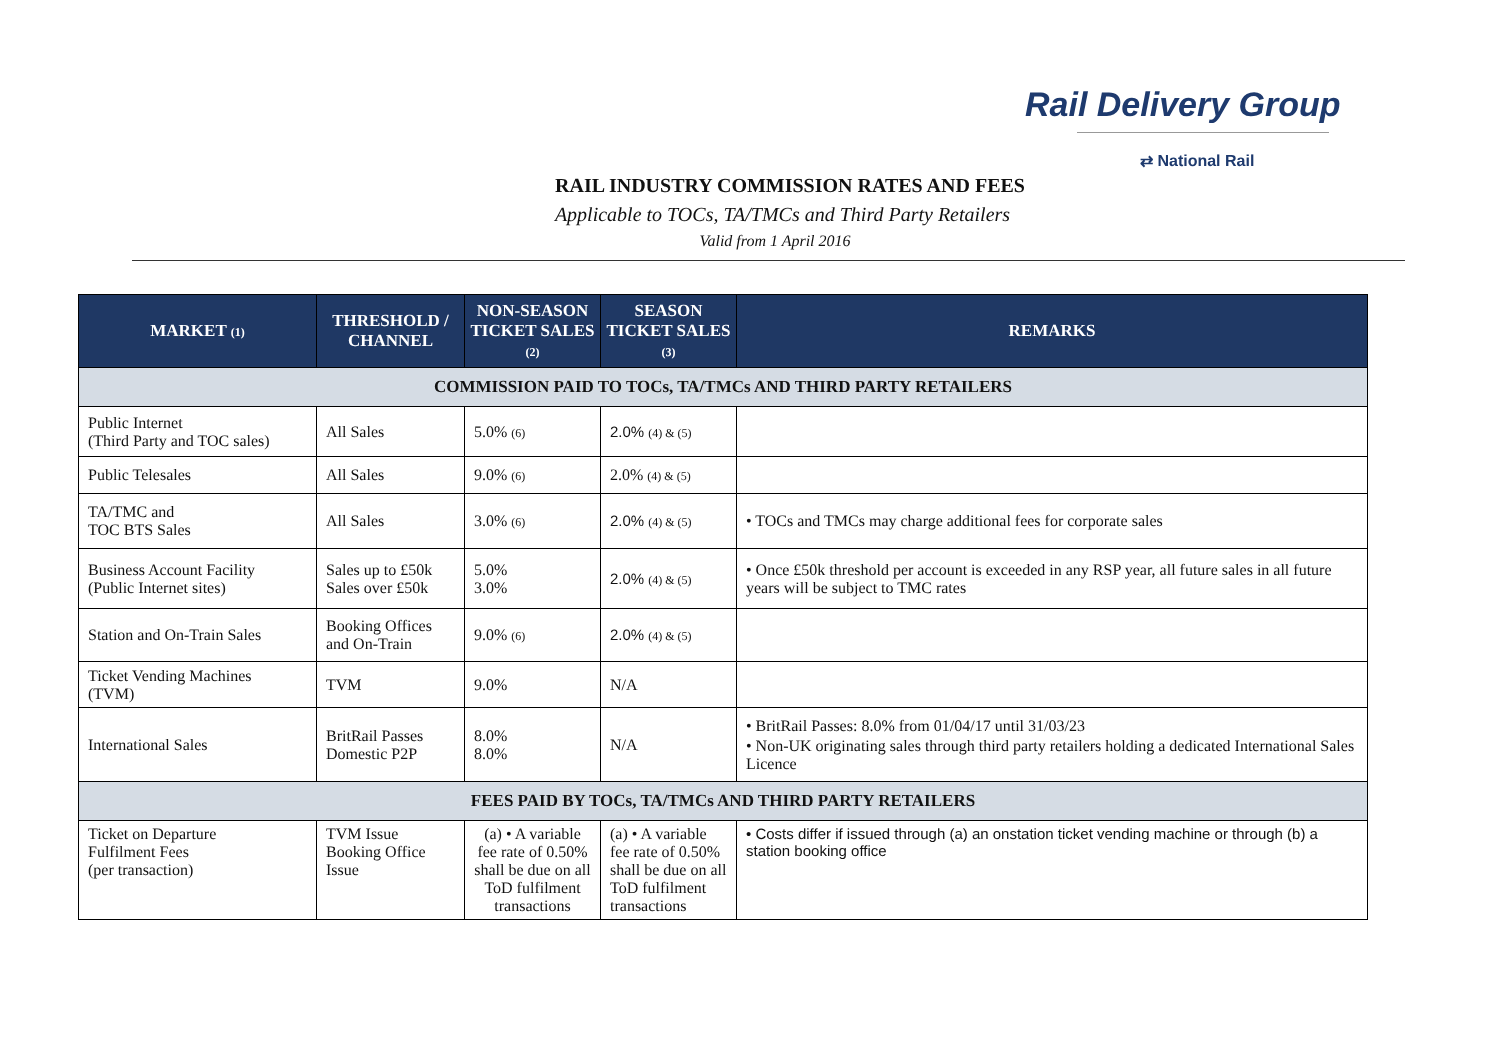Rail Delivery Group
⇄ National Rail
RAIL INDUSTRY COMMISSION RATES AND FEES
Applicable to TOCs, TA/TMCs and Third Party Retailers
Valid from 1 April 2016
| MARKET (1) | THRESHOLD / CHANNEL | NON-SEASON TICKET SALES (2) | SEASON TICKET SALES (3) | REMARKS |
| --- | --- | --- | --- | --- |
| COMMISSION PAID TO TOCs, TA/TMCs AND THIRD PARTY RETAILERS | | | | |
| Public Internet (Third Party and TOC sales) | All Sales | 5.0% (6) | 2.0% (4) & (5) | |
| Public Telesales | All Sales | 9.0% (6) | 2.0% (4) & (5) | |
| TA/TMC and TOC BTS Sales | All Sales | 3.0% (6) | 2.0% (4) & (5) | • TOCs and TMCs may charge additional fees for corporate sales |
| Business Account Facility (Public Internet sites) | Sales up to £50k Sales over £50k | 5.0% 3.0% | 2.0% (4) & (5) | • Once £50k threshold per account is exceeded in any RSP year, all future sales in all future years will be subject to TMC rates |
| Station and On-Train Sales | Booking Offices and On-Train | 9.0% (6) | 2.0% (4) & (5) | |
| Ticket Vending Machines (TVM) | TVM | 9.0% | N/A | |
| International Sales | BritRail Passes Domestic P2P | 8.0% 8.0% | N/A | • BritRail Passes: 8.0% from 01/04/17 until 31/03/23 • Non-UK originating sales through third party retailers holding a dedicated International Sales Licence |
| FEES PAID BY TOCs, TA/TMCs AND THIRD PARTY RETAILERS | | | | |
| Ticket on Departure Fulfilment Fees (per transaction) | TVM Issue Booking Office Issue | (a) • A variable fee rate of 0.50% shall be due on all ToD fulfilment transactions | (a) • A variable fee rate of 0.50% shall be due on all ToD fulfilment transactions | • Costs differ if issued through (a) an onstation ticket vending machine or through (b) a station booking office |